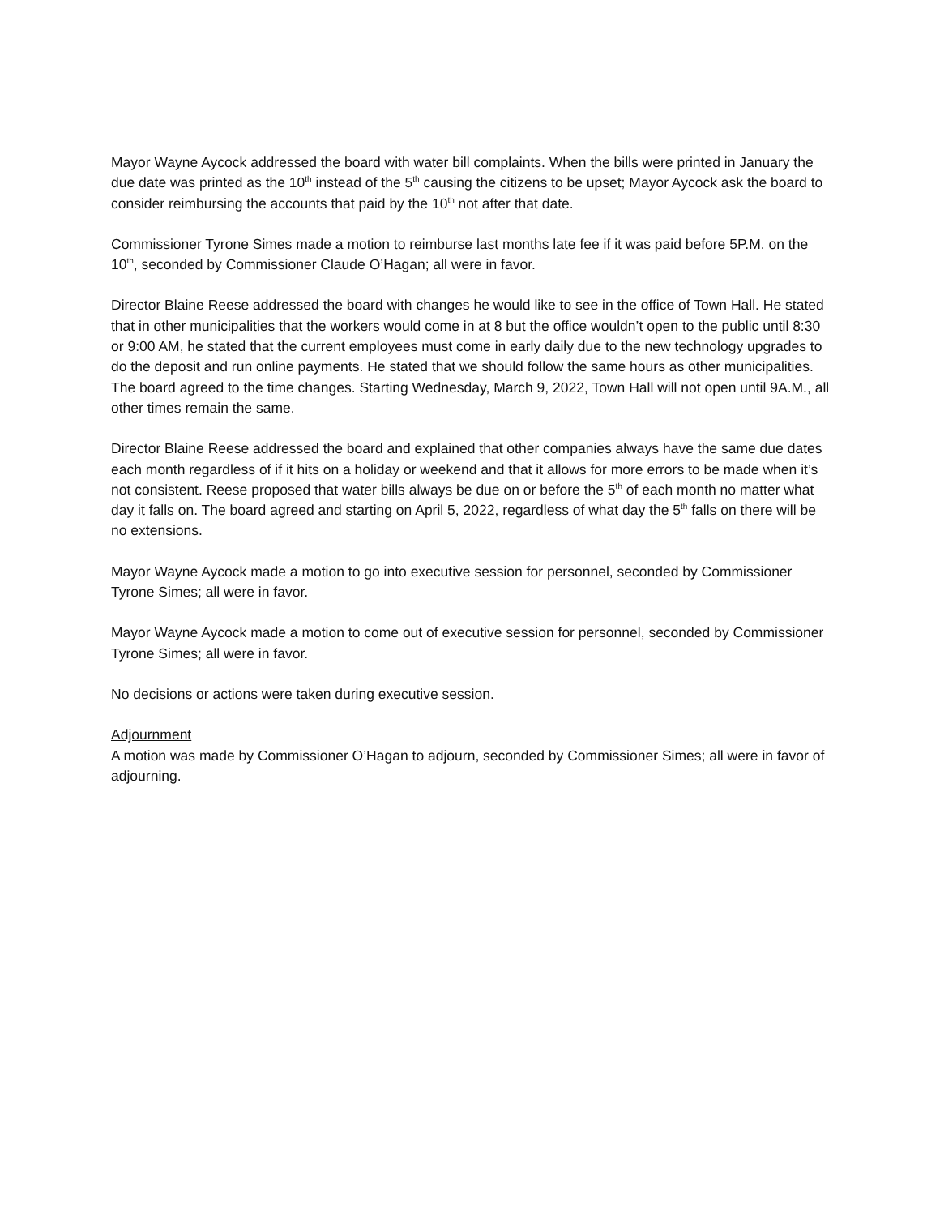Mayor Wayne Aycock addressed the board with water bill complaints. When the bills were printed in January the due date was printed as the 10<sup>th</sup> instead of the 5<sup>th</sup> causing the citizens to be upset; Mayor Aycock ask the board to consider reimbursing the accounts that paid by the 10<sup>th</sup> not after that date.
Commissioner Tyrone Simes made a motion to reimburse last months late fee if it was paid before 5P.M. on the 10<sup>th</sup>, seconded by Commissioner Claude O’Hagan; all were in favor.
Director Blaine Reese addressed the board with changes he would like to see in the office of Town Hall. He stated that in other municipalities that the workers would come in at 8 but the office wouldn’t open to the public until 8:30 or 9:00 AM, he stated that the current employees must come in early daily due to the new technology upgrades to do the deposit and run online payments. He stated that we should follow the same hours as other municipalities. The board agreed to the time changes. Starting Wednesday, March 9, 2022, Town Hall will not open until 9A.M., all other times remain the same.
Director Blaine Reese addressed the board and explained that other companies always have the same due dates each month regardless of if it hits on a holiday or weekend and that it allows for more errors to be made when it’s not consistent. Reese proposed that water bills always be due on or before the 5<sup>th</sup> of each month no matter what day it falls on. The board agreed and starting on April 5, 2022, regardless of what day the 5<sup>th</sup> falls on there will be no extensions.
Mayor Wayne Aycock made a motion to go into executive session for personnel, seconded by Commissioner Tyrone Simes; all were in favor.
Mayor Wayne Aycock made a motion to come out of executive session for personnel, seconded by Commissioner Tyrone Simes; all were in favor.
No decisions or actions were taken during executive session.
Adjournment
A motion was made by Commissioner O’Hagan to adjourn, seconded by Commissioner Simes; all were in favor of adjourning.